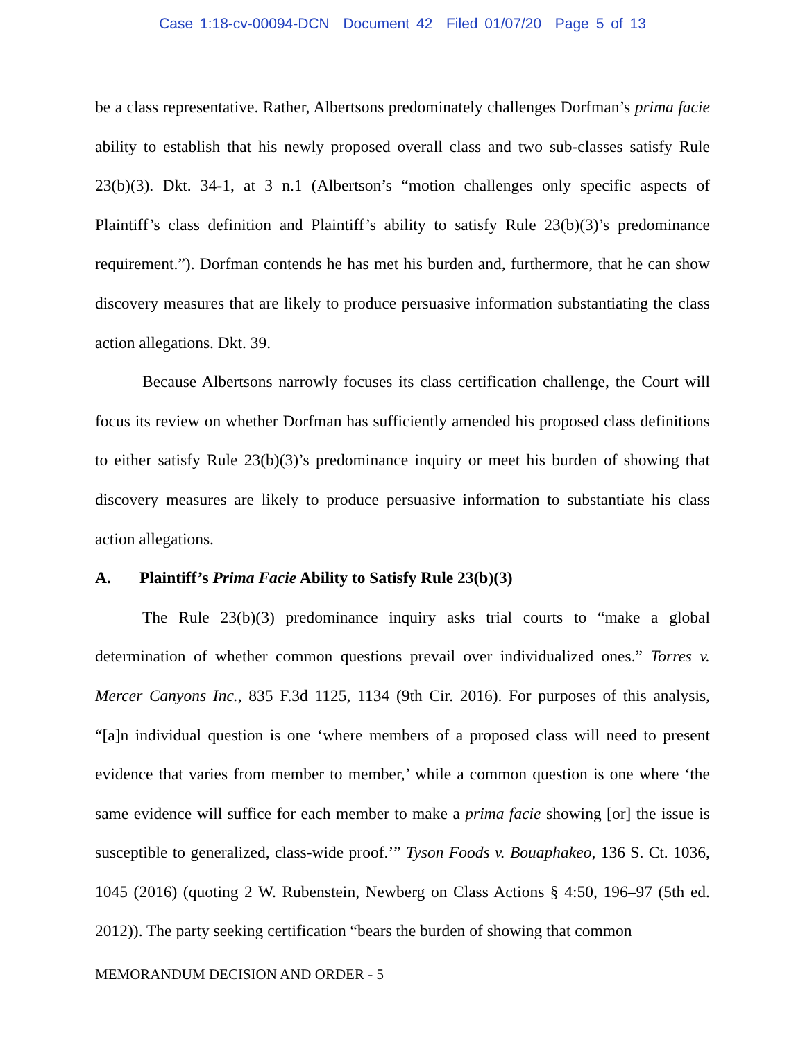Case 1:18-cv-00094-DCN Document 42 Filed 01/07/20 Page 5 of 13
be a class representative. Rather, Albertsons predominately challenges Dorfman’s prima facie ability to establish that his newly proposed overall class and two sub-classes satisfy Rule 23(b)(3). Dkt. 34-1, at 3 n.1 (Albertson’s “motion challenges only specific aspects of Plaintiff’s class definition and Plaintiff’s ability to satisfy Rule 23(b)(3)’s predominance requirement.”). Dorfman contends he has met his burden and, furthermore, that he can show discovery measures that are likely to produce persuasive information substantiating the class action allegations. Dkt. 39.
Because Albertsons narrowly focuses its class certification challenge, the Court will focus its review on whether Dorfman has sufficiently amended his proposed class definitions to either satisfy Rule 23(b)(3)’s predominance inquiry or meet his burden of showing that discovery measures are likely to produce persuasive information to substantiate his class action allegations.
A. Plaintiff’s Prima Facie Ability to Satisfy Rule 23(b)(3)
The Rule 23(b)(3) predominance inquiry asks trial courts to “make a global determination of whether common questions prevail over individualized ones.” Torres v. Mercer Canyons Inc., 835 F.3d 1125, 1134 (9th Cir. 2016). For purposes of this analysis, “[a]n individual question is one ‘where members of a proposed class will need to present evidence that varies from member to member,’ while a common question is one where ‘the same evidence will suffice for each member to make a prima facie showing [or] the issue is susceptible to generalized, class-wide proof.’” Tyson Foods v. Bouaphakeo, 136 S. Ct. 1036, 1045 (2016) (quoting 2 W. Rubenstein, Newberg on Class Actions § 4:50, 196–97 (5th ed. 2012)). The party seeking certification “bears the burden of showing that common
MEMORANDUM DECISION AND ORDER - 5